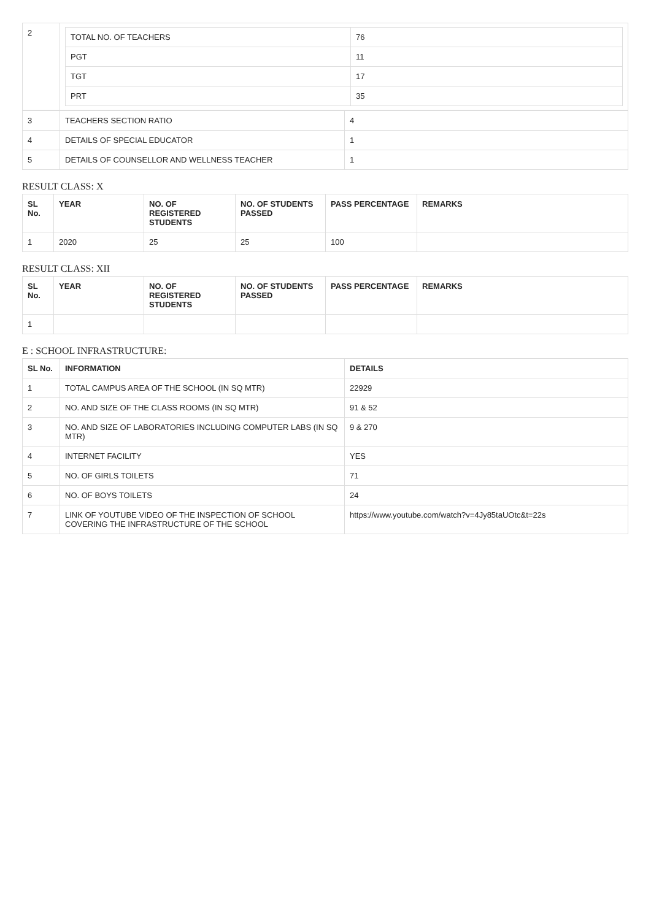| 2 | / TOTAL NO. OF TEACHERS / 76 / / PGT / 11 / / TGT / 17 / / PRT / 35 / |
| 3 | TEACHERS SECTION RATIO | 4 |
| 4 | DETAILS OF SPECIAL EDUCATOR | 1 |
| 5 | DETAILS OF COUNSELLOR AND WELLNESS TEACHER | 1 |
RESULT CLASS: X
| SL No. | YEAR | NO. OF REGISTERED STUDENTS | NO. OF STUDENTS PASSED | PASS PERCENTAGE | REMARKS |
| --- | --- | --- | --- | --- | --- |
| 1 | 2020 | 25 | 25 | 100 | |
RESULT CLASS: XII
| SL No. | YEAR | NO. OF REGISTERED STUDENTS | NO. OF STUDENTS PASSED | PASS PERCENTAGE | REMARKS |
| --- | --- | --- | --- | --- | --- |
| 1 | | | | | |
E : SCHOOL INFRASTRUCTURE:
| SL No. | INFORMATION | DETAILS |
| --- | --- | --- |
| 1 | TOTAL CAMPUS AREA OF THE SCHOOL (IN SQ MTR) | 22929 |
| 2 | NO. AND SIZE OF THE CLASS ROOMS (IN SQ MTR) | 91 & 52 |
| 3 | NO. AND SIZE OF LABORATORIES INCLUDING COMPUTER LABS (IN SQ MTR) | 9 & 270 |
| 4 | INTERNET FACILITY | YES |
| 5 | NO. OF GIRLS TOILETS | 71 |
| 6 | NO. OF BOYS TOILETS | 24 |
| 7 | LINK OF YOUTUBE VIDEO OF THE INSPECTION OF SCHOOL COVERING THE INFRASTRUCTURE OF THE SCHOOL | https://www.youtube.com/watch?v=4Jy85taUOtc&t=22s |